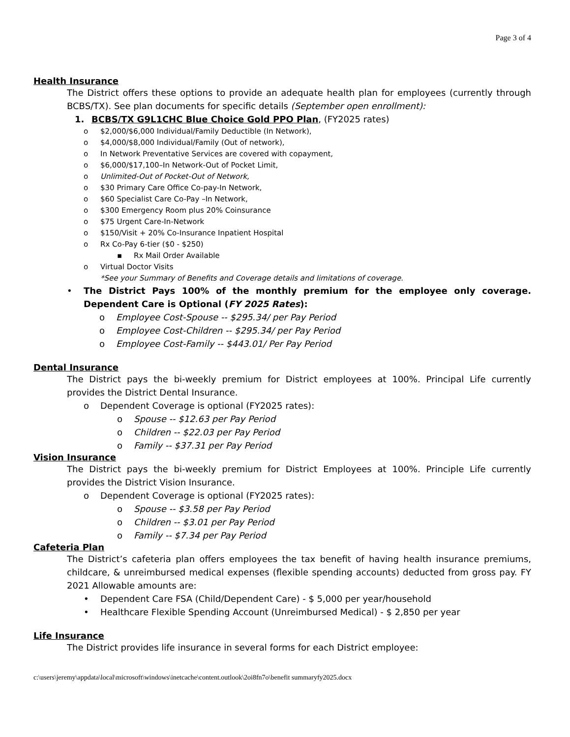Page 3 of 4
Health Insurance
The District offers these options to provide an adequate health plan for employees (currently through BCBS/TX). See plan documents for specific details (September open enrollment):
1. BCBS/TX G9L1CHC Blue Choice Gold PPO Plan, (FY2025 rates)
o $2,000/$6,000 Individual/Family Deductible (In Network),
o $4,000/$8,000 Individual/Family (Out of network),
o In Network Preventative Services are covered with copayment,
o $6,000/$17,100–In Network-Out of Pocket Limit,
o Unlimited-Out of Pocket-Out of Network,
o $30 Primary Care Office Co-pay-In Network,
o $60 Specialist Care Co-Pay –In Network,
o $300 Emergency Room plus 20% Coinsurance
o $75 Urgent Care-In-Network
o $150/Visit + 20% Co-Insurance Inpatient Hospital
o Rx Co-Pay 6-tier ($0 - $250)
▪ Rx Mail Order Available
o Virtual Doctor Visits
*See your Summary of Benefits and Coverage details and limitations of coverage.
• The District Pays 100% of the monthly premium for the employee only coverage. Dependent Care is Optional (FY 2025 Rates):
o Employee Cost-Spouse -- $295.34/ per Pay Period
o Employee Cost-Children -- $295.34/ per Pay Period
o Employee Cost-Family -- $443.01/ Per Pay Period
Dental Insurance
The District pays the bi-weekly premium for District employees at 100%. Principal Life currently provides the District Dental Insurance.
o Dependent Coverage is optional (FY2025 rates):
o Spouse -- $12.63 per Pay Period
o Children -- $22.03 per Pay Period
o Family -- $37.31 per Pay Period
Vision Insurance
The District pays the bi-weekly premium for District Employees at 100%. Principle Life currently provides the District Vision Insurance.
o Dependent Coverage is optional (FY2025 rates):
o Spouse -- $3.58 per Pay Period
o Children -- $3.01 per Pay Period
o Family -- $7.34 per Pay Period
Cafeteria Plan
The District’s cafeteria plan offers employees the tax benefit of having health insurance premiums, childcare, & unreimbursed medical expenses (flexible spending accounts) deducted from gross pay. FY 2021 Allowable amounts are:
• Dependent Care FSA (Child/Dependent Care) - $ 5,000 per year/household
• Healthcare Flexible Spending Account (Unreimbursed Medical) - $ 2,850 per year
Life Insurance
The District provides life insurance in several forms for each District employee:
c:\users\jeremy\appdata\local\microsoft\windows\inetcache\content.outlook\2oi8fn7o\benefit summaryfy2025.docx